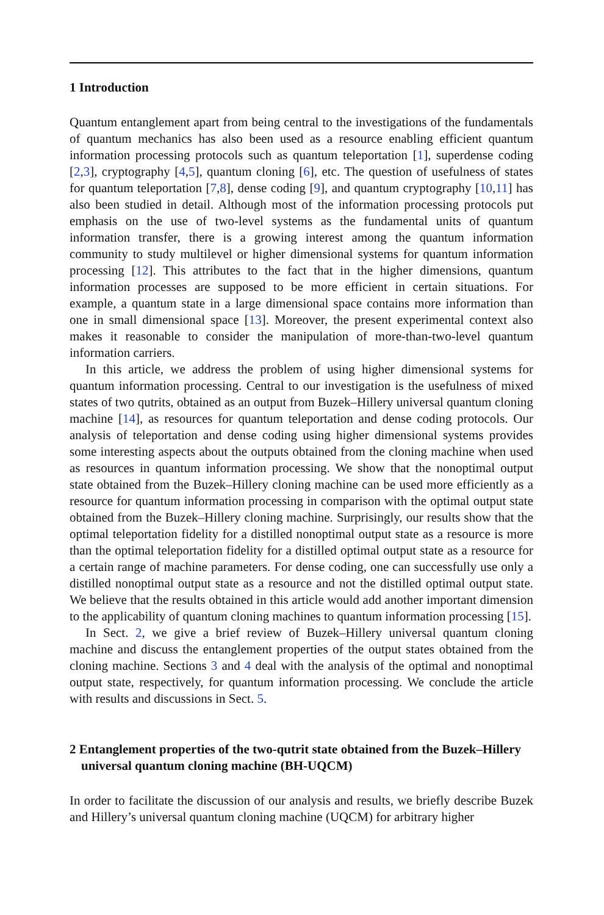1 Introduction
Quantum entanglement apart from being central to the investigations of the fundamentals of quantum mechanics has also been used as a resource enabling efficient quantum information processing protocols such as quantum teleportation [1], superdense coding [2,3], cryptography [4,5], quantum cloning [6], etc. The question of usefulness of states for quantum teleportation [7,8], dense coding [9], and quantum cryptography [10,11] has also been studied in detail. Although most of the information processing protocols put emphasis on the use of two-level systems as the fundamental units of quantum information transfer, there is a growing interest among the quantum information community to study multilevel or higher dimensional systems for quantum information processing [12]. This attributes to the fact that in the higher dimensions, quantum information processes are supposed to be more efficient in certain situations. For example, a quantum state in a large dimensional space contains more information than one in small dimensional space [13]. Moreover, the present experimental context also makes it reasonable to consider the manipulation of more-than-two-level quantum information carriers.
In this article, we address the problem of using higher dimensional systems for quantum information processing. Central to our investigation is the usefulness of mixed states of two qutrits, obtained as an output from Buzek–Hillery universal quantum cloning machine [14], as resources for quantum teleportation and dense coding protocols. Our analysis of teleportation and dense coding using higher dimensional systems provides some interesting aspects about the outputs obtained from the cloning machine when used as resources in quantum information processing. We show that the nonoptimal output state obtained from the Buzek–Hillery cloning machine can be used more efficiently as a resource for quantum information processing in comparison with the optimal output state obtained from the Buzek–Hillery cloning machine. Surprisingly, our results show that the optimal teleportation fidelity for a distilled nonoptimal output state as a resource is more than the optimal teleportation fidelity for a distilled optimal output state as a resource for a certain range of machine parameters. For dense coding, one can successfully use only a distilled nonoptimal output state as a resource and not the distilled optimal output state. We believe that the results obtained in this article would add another important dimension to the applicability of quantum cloning machines to quantum information processing [15].
In Sect. 2, we give a brief review of Buzek–Hillery universal quantum cloning machine and discuss the entanglement properties of the output states obtained from the cloning machine. Sections 3 and 4 deal with the analysis of the optimal and nonoptimal output state, respectively, for quantum information processing. We conclude the article with results and discussions in Sect. 5.
2 Entanglement properties of the two-qutrit state obtained from the Buzek–Hillery universal quantum cloning machine (BH-UQCM)
In order to facilitate the discussion of our analysis and results, we briefly describe Buzek and Hillery’s universal quantum cloning machine (UQCM) for arbitrary higher